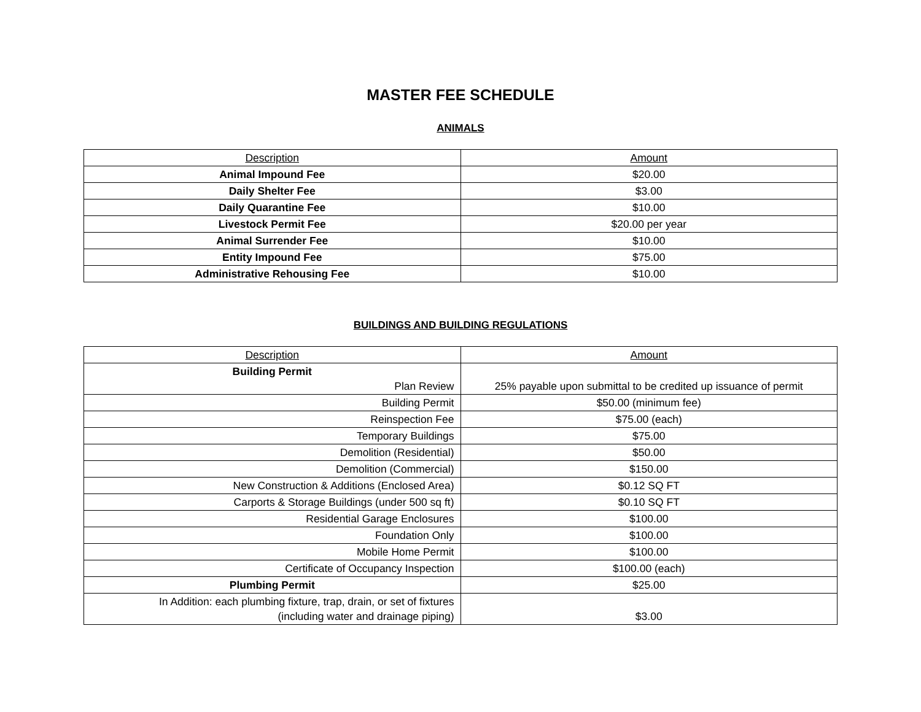MASTER FEE SCHEDULE
ANIMALS
| Description | Amount |
| --- | --- |
| Animal Impound Fee | $20.00 |
| Daily Shelter Fee | $3.00 |
| Daily Quarantine Fee | $10.00 |
| Livestock Permit Fee | $20.00 per year |
| Animal Surrender Fee | $10.00 |
| Entity Impound Fee | $75.00 |
| Administrative Rehousing Fee | $10.00 |
BUILDINGS AND BUILDING REGULATIONS
| Description | Amount |
| --- | --- |
| Building Permit Plan Review | 25% payable upon submittal to be credited up issuance of permit |
| Building Permit | $50.00 (minimum fee) |
| Reinspection Fee | $75.00 (each) |
| Temporary Buildings | $75.00 |
| Demolition (Residential) | $50.00 |
| Demolition (Commercial) | $150.00 |
| New Construction & Additions (Enclosed Area) | $0.12 SQ FT |
| Carports & Storage Buildings (under 500 sq ft) | $0.10 SQ FT |
| Residential Garage Enclosures | $100.00 |
| Foundation Only | $100.00 |
| Mobile Home Permit | $100.00 |
| Certificate of Occupancy Inspection | $100.00 (each) |
| Plumbing Permit | $25.00 |
| In Addition: each plumbing fixture, trap, drain, or set of fixtures (including water and drainage piping) | $3.00 |